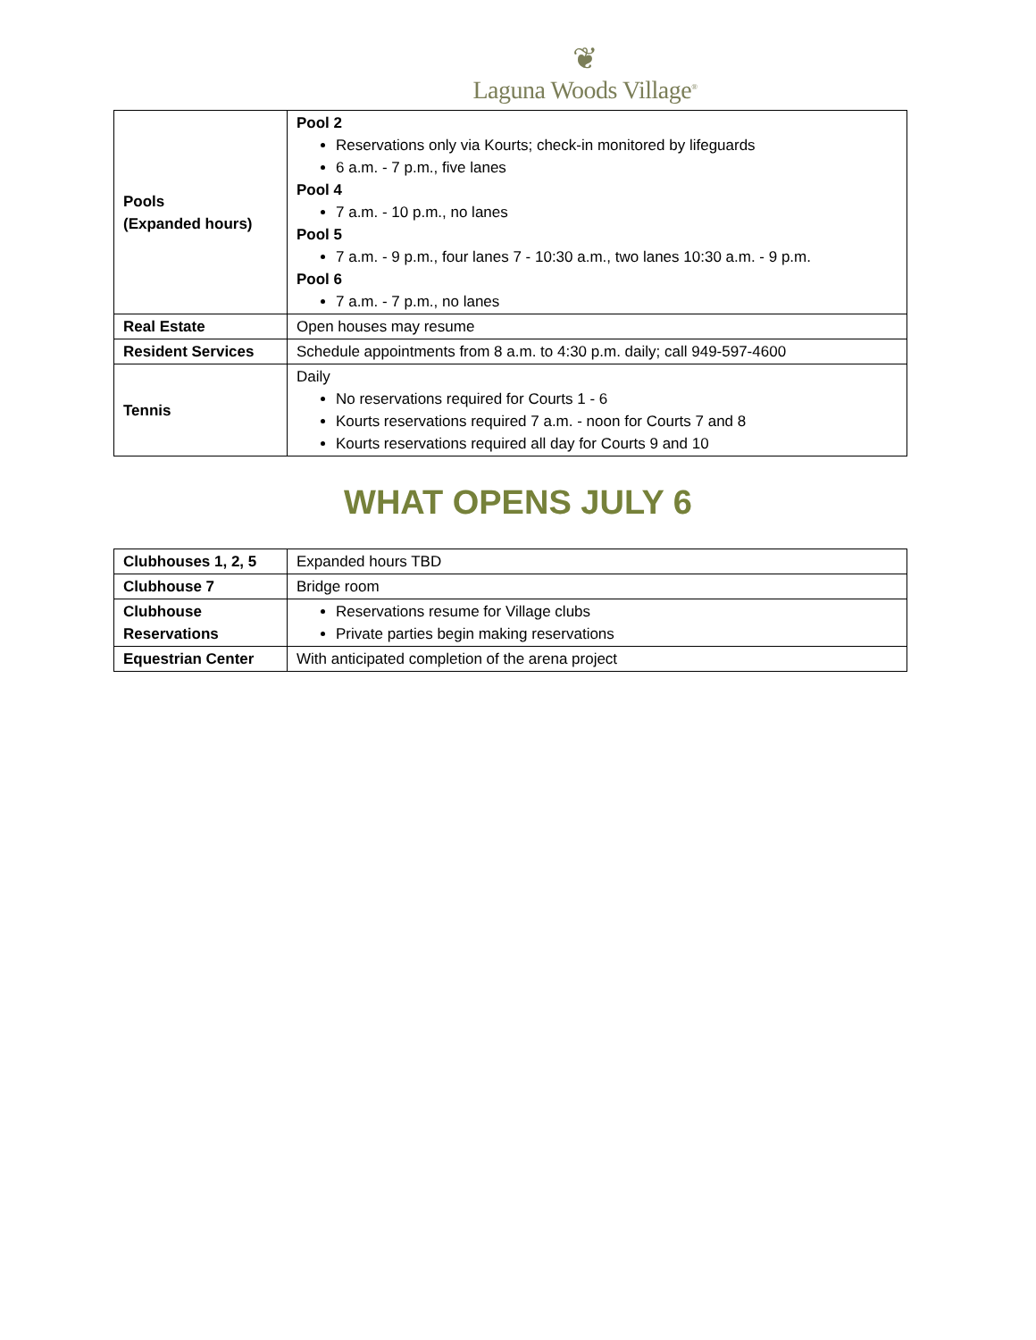❦
Laguna Woods Village<sup>®</sup>
| Pools (Expanded hours) | Pool 2 Reservations only via Kourts; check-in monitored by lifeguards 6 a.m. - 7 p.m., five lanes Pool 4 7 a.m. - 10 p.m., no lanes Pool 5 7 a.m. - 9 p.m., four lanes 7 - 10:30 a.m., two lanes 10:30 a.m. - 9 p.m. Pool 6 7 a.m. - 7 p.m., no lanes |
| Real Estate | Open houses may resume |
| Resident Services | Schedule appointments from 8 a.m. to 4:30 p.m. daily; call 949-597-4600 |
| Tennis | Daily No reservations required for Courts 1 - 6 Kourts reservations required 7 a.m. - noon for Courts 7 and 8 Kourts reservations required all day for Courts 9 and 10 |
WHAT OPENS JULY 6
| Clubhouses 1, 2, 5 | Expanded hours TBD |
| Clubhouse 7 | Bridge room |
| Clubhouse Reservations | Reservations resume for Village clubs Private parties begin making reservations |
| Equestrian Center | With anticipated completion of the arena project |